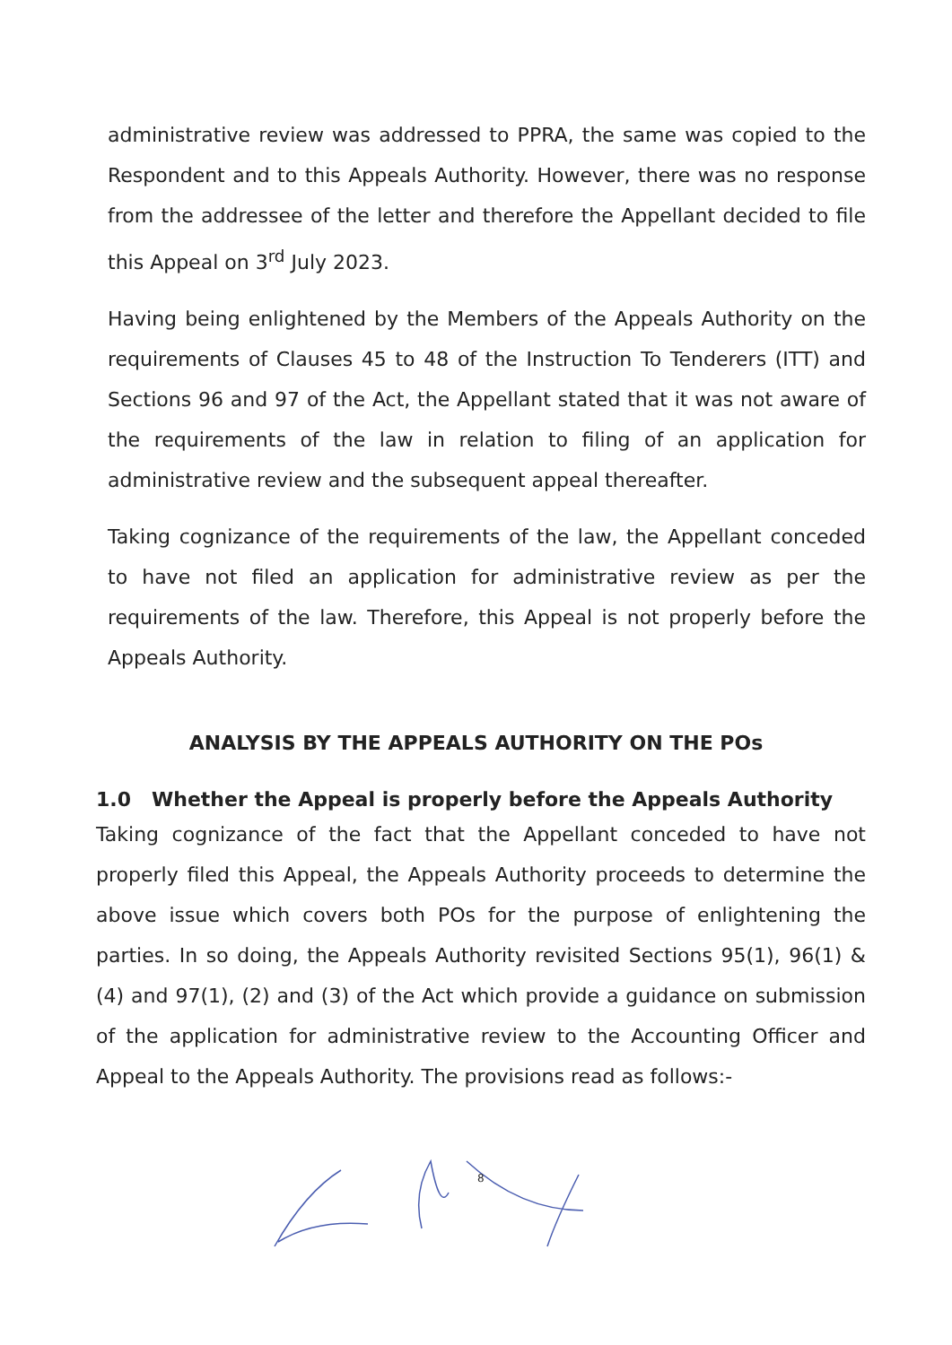administrative review was addressed to PPRA, the same was copied to the Respondent and to this Appeals Authority. However, there was no response from the addressee of the letter and therefore the Appellant decided to file this Appeal on 3<sup>rd</sup> July 2023.
Having being enlightened by the Members of the Appeals Authority on the requirements of Clauses 45 to 48 of the Instruction To Tenderers (ITT) and Sections 96 and 97 of the Act, the Appellant stated that it was not aware of the requirements of the law in relation to filing of an application for administrative review and the subsequent appeal thereafter.
Taking cognizance of the requirements of the law, the Appellant conceded to have not filed an application for administrative review as per the requirements of the law. Therefore, this Appeal is not properly before the Appeals Authority.
ANALYSIS BY THE APPEALS AUTHORITY ON THE POs
1.0 Whether the Appeal is properly before the Appeals Authority
Taking cognizance of the fact that the Appellant conceded to have not properly filed this Appeal, the Appeals Authority proceeds to determine the above issue which covers both POs for the purpose of enlightening the parties. In so doing, the Appeals Authority revisited Sections 95(1), 96(1) & (4) and 97(1), (2) and (3) of the Act which provide a guidance on submission of the application for administrative review to the Accounting Officer and Appeal to the Appeals Authority. The provisions read as follows:-
8